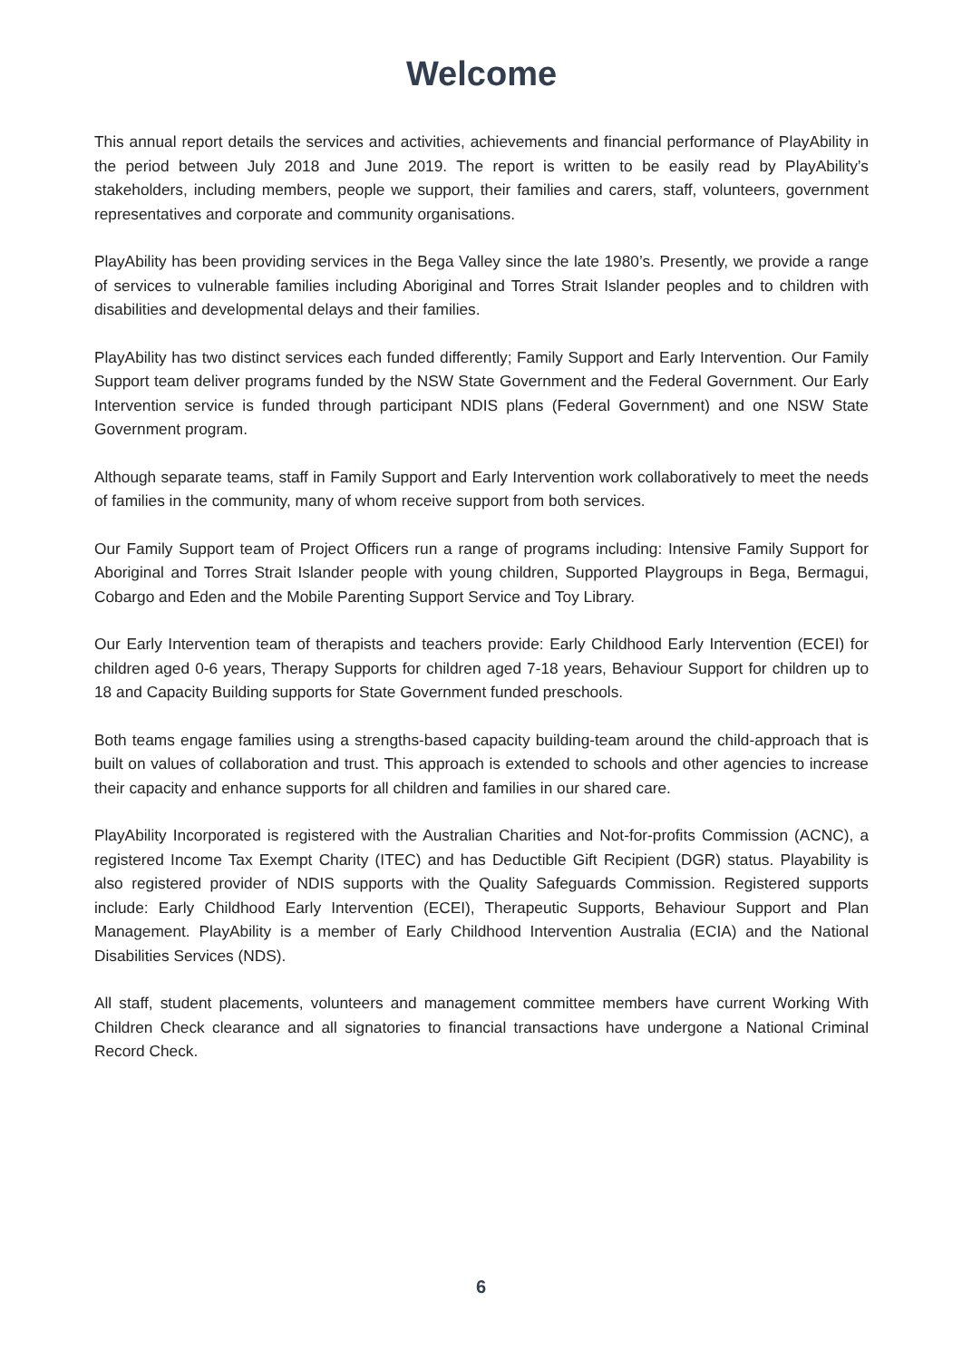Welcome
This annual report details the services and activities, achievements and financial performance of PlayAbility in the period between July 2018 and June 2019. The report is written to be easily read by PlayAbility’s stakeholders, including members, people we support, their families and carers, staff, volunteers, government representatives and corporate and community organisations.
PlayAbility has been providing services in the Bega Valley since the late 1980’s. Presently, we provide a range of services to vulnerable families including Aboriginal and Torres Strait Islander peoples and to children with disabilities and developmental delays and their families.
PlayAbility has two distinct services each funded differently; Family Support and Early Intervention. Our Family Support team deliver programs funded by the NSW State Government and the Federal Government. Our Early Intervention service is funded through participant NDIS plans (Federal Government) and one NSW State Government program.
Although separate teams, staff in Family Support and Early Intervention work collaboratively to meet the needs of families in the community, many of whom receive support from both services.
Our Family Support team of Project Officers run a range of programs including: Intensive Family Support for Aboriginal and Torres Strait Islander people with young children, Supported Playgroups in Bega, Bermagui, Cobargo and Eden and the Mobile Parenting Support Service and Toy Library.
Our Early Intervention team of therapists and teachers provide: Early Childhood Early Intervention (ECEI) for children aged 0-6 years, Therapy Supports for children aged 7-18 years, Behaviour Support for children up to 18 and Capacity Building supports for State Government funded preschools.
Both teams engage families using a strengths-based capacity building-team around the child-approach that is built on values of collaboration and trust. This approach is extended to schools and other agencies to increase their capacity and enhance supports for all children and families in our shared care.
PlayAbility Incorporated is registered with the Australian Charities and Not-for-profits Commission (ACNC), a registered Income Tax Exempt Charity (ITEC) and has Deductible Gift Recipient (DGR) status. Playability is also registered provider of NDIS supports with the Quality Safeguards Commission. Registered supports include: Early Childhood Early Intervention (ECEI), Therapeutic Supports, Behaviour Support and Plan Management. PlayAbility is a member of Early Childhood Intervention Australia (ECIA) and the National Disabilities Services (NDS).
All staff, student placements, volunteers and management committee members have current Working With Children Check clearance and all signatories to financial transactions have undergone a National Criminal Record Check.
6